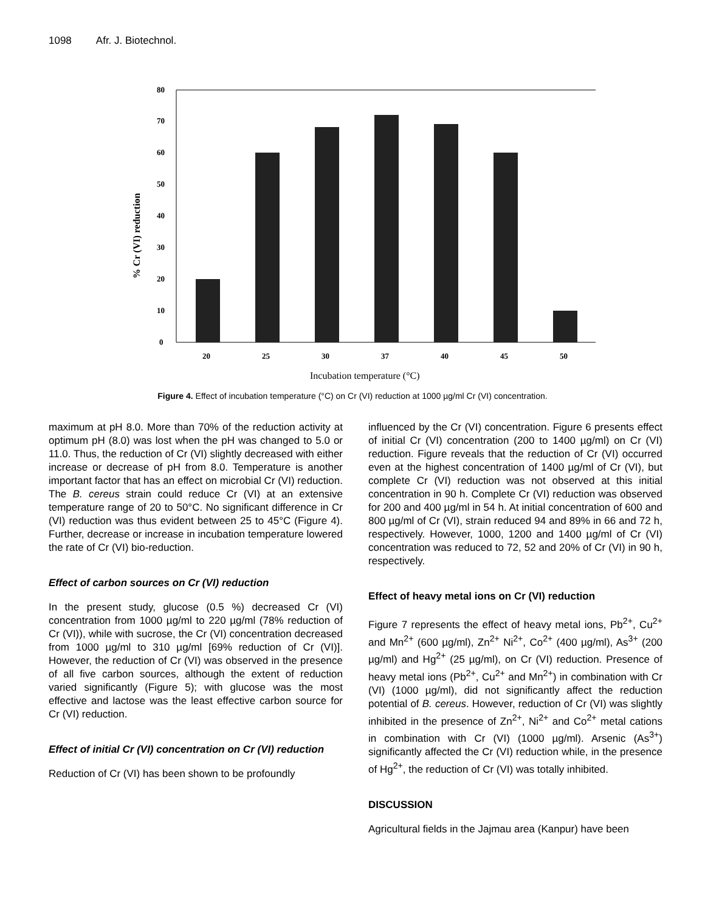1098 Afr. J. Biotechnol.
0
10
20
30
40
50
60
70
80
20
25
30
37
40
45
50
Incubation temperature (°C)
% Cr (VI) reduction
Figure 4. Effect of incubation temperature (°C) on Cr (VI) reduction at 1000 µg/ml Cr (VI) concentration.
maximum at pH 8.0. More than 70% of the reduction activity at optimum pH (8.0) was lost when the pH was changed to 5.0 or 11.0. Thus, the reduction of Cr (VI) slightly decreased with either increase or decrease of pH from 8.0. Temperature is another important factor that has an effect on microbial Cr (VI) reduction. The B. cereus strain could reduce Cr (VI) at an extensive temperature range of 20 to 50°C. No significant difference in Cr (VI) reduction was thus evident between 25 to 45°C (Figure 4). Further, decrease or increase in incubation temperature lowered the rate of Cr (VI) bio-reduction.
Effect of carbon sources on Cr (VI) reduction
In the present study, glucose (0.5 %) decreased Cr (VI) concentration from 1000 µg/ml to 220 µg/ml (78% reduction of Cr (VI)), while with sucrose, the Cr (VI) concentration decreased from 1000 µg/ml to 310 µg/ml [69% reduction of Cr (VI)]. However, the reduction of Cr (VI) was observed in the presence of all five carbon sources, although the extent of reduction varied significantly (Figure 5); with glucose was the most effective and lactose was the least effective carbon source for Cr (VI) reduction.
Effect of initial Cr (VI) concentration on Cr (VI) reduction
Reduction of Cr (VI) has been shown to be profoundly
influenced by the Cr (VI) concentration. Figure 6 presents effect of initial Cr (VI) concentration (200 to 1400 µg/ml) on Cr (VI) reduction. Figure reveals that the reduction of Cr (VI) occurred even at the highest concentration of 1400 µg/ml of Cr (VI), but complete Cr (VI) reduction was not observed at this initial concentration in 90 h. Complete Cr (VI) reduction was observed for 200 and 400 µg/ml in 54 h. At initial concentration of 600 and 800 µg/ml of Cr (VI), strain reduced 94 and 89% in 66 and 72 h, respectively. However, 1000, 1200 and 1400 µg/ml of Cr (VI) concentration was reduced to 72, 52 and 20% of Cr (VI) in 90 h, respectively.
Effect of heavy metal ions on Cr (VI) reduction
Figure 7 represents the effect of heavy metal ions, Pb<sup>2+</sup>, Cu<sup>2+</sup> and Mn<sup>2+</sup> (600 µg/ml), Zn<sup>2+</sup> Ni<sup>2+</sup>, Co<sup>2+</sup> (400 µg/ml), As<sup>3+</sup> (200 µg/ml) and Hg<sup>2+</sup> (25 µg/ml), on Cr (VI) reduction. Presence of heavy metal ions (Pb<sup>2+</sup>, Cu<sup>2+</sup> and Mn<sup>2+</sup>) in combination with Cr (VI) (1000 µg/ml), did not significantly affect the reduction potential of B. cereus. However, reduction of Cr (VI) was slightly inhibited in the presence of Zn<sup>2+</sup>, Ni<sup>2+</sup> and Co<sup>2+</sup> metal cations in combination with Cr (VI) (1000 µg/ml). Arsenic (As<sup>3+</sup>) significantly affected the Cr (VI) reduction while, in the presence of Hg<sup>2+</sup>, the reduction of Cr (VI) was totally inhibited.
DISCUSSION
Agricultural fields in the Jajmau area (Kanpur) have been